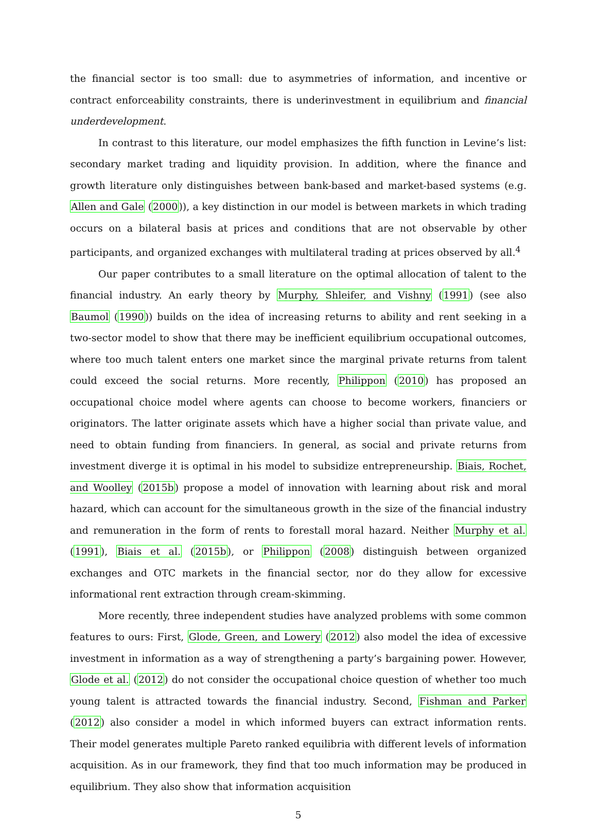the financial sector is too small: due to asymmetries of information, and incentive or contract enforceability constraints, there is underinvestment in equilibrium and financial underdevelopment.
In contrast to this literature, our model emphasizes the fifth function in Levine’s list: secondary market trading and liquidity provision. In addition, where the finance and growth literature only distinguishes between bank-based and market-based systems (e.g. Allen and Gale (2000)), a key distinction in our model is between markets in which trading occurs on a bilateral basis at prices and conditions that are not observable by other participants, and organized exchanges with multilateral trading at prices observed by all.<sup>4</sup>
Our paper contributes to a small literature on the optimal allocation of talent to the financial industry. An early theory by Murphy, Shleifer, and Vishny (1991) (see also Baumol (1990)) builds on the idea of increasing returns to ability and rent seeking in a two-sector model to show that there may be inefficient equilibrium occupational outcomes, where too much talent enters one market since the marginal private returns from talent could exceed the social returns. More recently, Philippon (2010) has proposed an occupational choice model where agents can choose to become workers, financiers or originators. The latter originate assets which have a higher social than private value, and need to obtain funding from financiers. In general, as social and private returns from investment diverge it is optimal in his model to subsidize entrepreneurship. Biais, Rochet, and Woolley (2015b) propose a model of innovation with learning about risk and moral hazard, which can account for the simultaneous growth in the size of the financial industry and remuneration in the form of rents to forestall moral hazard. Neither Murphy et al. (1991), Biais et al. (2015b), or Philippon (2008) distinguish between organized exchanges and OTC markets in the financial sector, nor do they allow for excessive informational rent extraction through cream-skimming.
More recently, three independent studies have analyzed problems with some common features to ours: First, Glode, Green, and Lowery (2012) also model the idea of excessive investment in information as a way of strengthening a party’s bargaining power. However, Glode et al. (2012) do not consider the occupational choice question of whether too much young talent is attracted towards the financial industry. Second, Fishman and Parker (2012) also consider a model in which informed buyers can extract information rents. Their model generates multiple Pareto ranked equilibria with different levels of information acquisition. As in our framework, they find that too much information may be produced in equilibrium. They also show that information acquisition
5